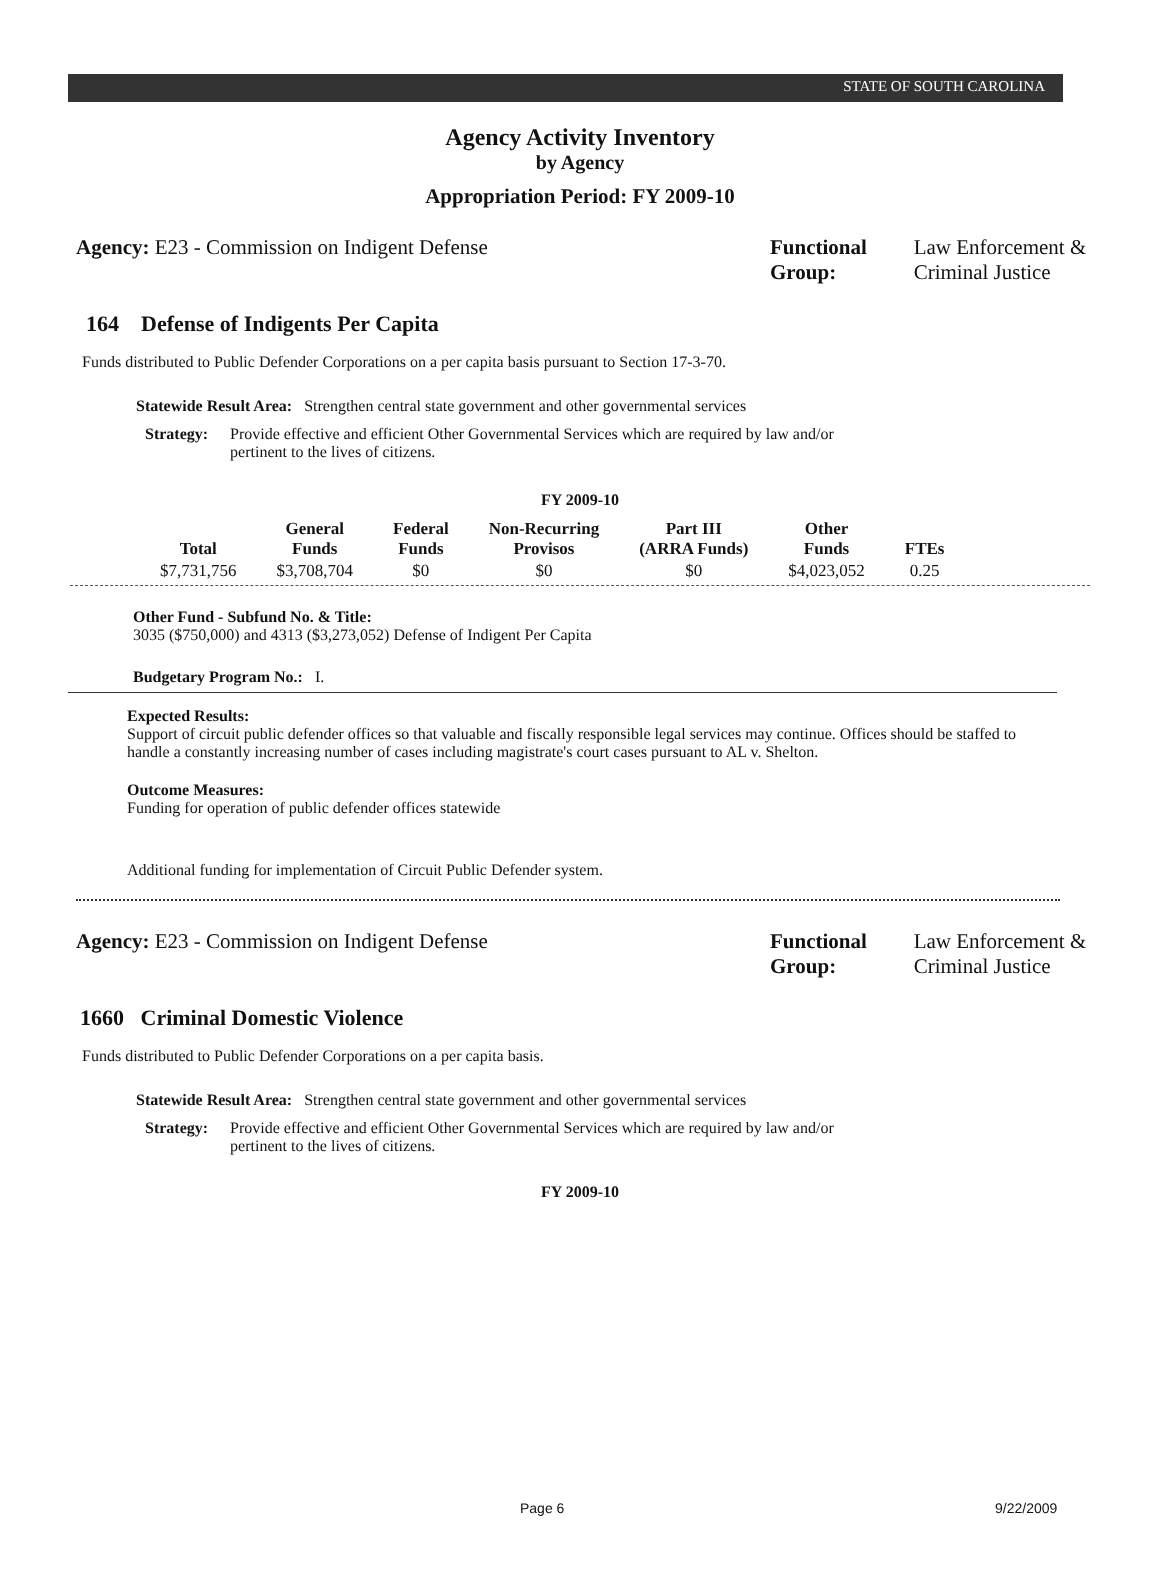STATE OF SOUTH CAROLINA
Agency Activity Inventory
by Agency
Appropriation Period: FY 2009-10
Agency: E23 - Commission on Indigent Defense
Functional Group: Law Enforcement & Criminal Justice
164 Defense of Indigents Per Capita
Funds distributed to Public Defender Corporations on a per capita basis pursuant to Section 17-3-70.
Statewide Result Area: Strengthen central state government and other governmental services
Strategy: Provide effective and efficient Other Governmental Services which are required by law and/or pertinent to the lives of citizens.
FY 2009-10
| Total | General Funds | Federal Funds | Non-Recurring Provisos | Part III (ARRA Funds) | Other Funds | FTEs |
| --- | --- | --- | --- | --- | --- | --- |
| $7,731,756 | $3,708,704 | $0 | $0 | $0 | $4,023,052 | 0.25 |
Other Fund - Subfund No. & Title:
3035 ($750,000) and 4313 ($3,273,052) Defense of Indigent Per Capita
Budgetary Program No.: I.
Expected Results:
Support of circuit public defender offices so that valuable and fiscally responsible legal services may continue. Offices should be staffed to handle a constantly increasing number of cases including magistrate's court cases pursuant to AL v. Shelton.
Outcome Measures:
Funding for operation of public defender offices statewide
Additional funding for implementation of Circuit Public Defender system.
Agency: E23 - Commission on Indigent Defense
Functional Group: Law Enforcement & Criminal Justice
1660 Criminal Domestic Violence
Funds distributed to Public Defender Corporations on a per capita basis.
Statewide Result Area: Strengthen central state government and other governmental services
Strategy: Provide effective and efficient Other Governmental Services which are required by law and/or pertinent to the lives of citizens.
FY 2009-10
Page 6 9/22/2009